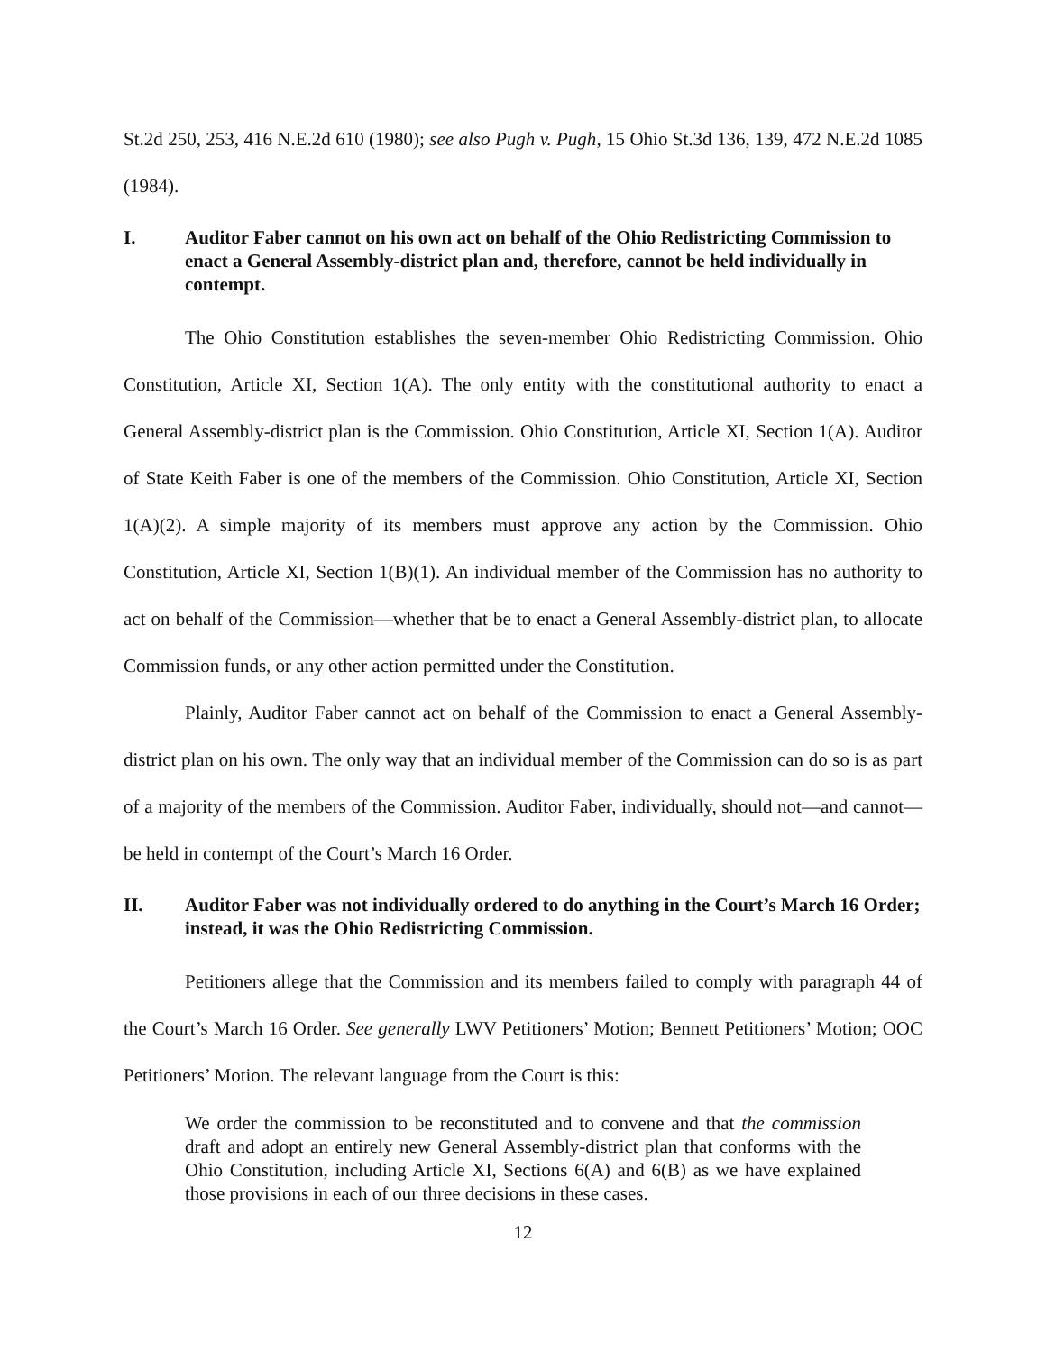St.2d 250, 253, 416 N.E.2d 610 (1980); see also Pugh v. Pugh, 15 Ohio St.3d 136, 139, 472 N.E.2d 1085 (1984).
I. Auditor Faber cannot on his own act on behalf of the Ohio Redistricting Commission to enact a General Assembly-district plan and, therefore, cannot be held individually in contempt.
The Ohio Constitution establishes the seven-member Ohio Redistricting Commission. Ohio Constitution, Article XI, Section 1(A). The only entity with the constitutional authority to enact a General Assembly-district plan is the Commission. Ohio Constitution, Article XI, Section 1(A). Auditor of State Keith Faber is one of the members of the Commission. Ohio Constitution, Article XI, Section 1(A)(2). A simple majority of its members must approve any action by the Commission. Ohio Constitution, Article XI, Section 1(B)(1). An individual member of the Commission has no authority to act on behalf of the Commission—whether that be to enact a General Assembly-district plan, to allocate Commission funds, or any other action permitted under the Constitution.
Plainly, Auditor Faber cannot act on behalf of the Commission to enact a General Assembly-district plan on his own. The only way that an individual member of the Commission can do so is as part of a majority of the members of the Commission. Auditor Faber, individually, should not—and cannot—be held in contempt of the Court’s March 16 Order.
II. Auditor Faber was not individually ordered to do anything in the Court’s March 16 Order; instead, it was the Ohio Redistricting Commission.
Petitioners allege that the Commission and its members failed to comply with paragraph 44 of the Court’s March 16 Order. See generally LWV Petitioners’ Motion; Bennett Petitioners’ Motion; OOC Petitioners’ Motion. The relevant language from the Court is this:
We order the commission to be reconstituted and to convene and that the commission draft and adopt an entirely new General Assembly-district plan that conforms with the Ohio Constitution, including Article XI, Sections 6(A) and 6(B) as we have explained those provisions in each of our three decisions in these cases.
12